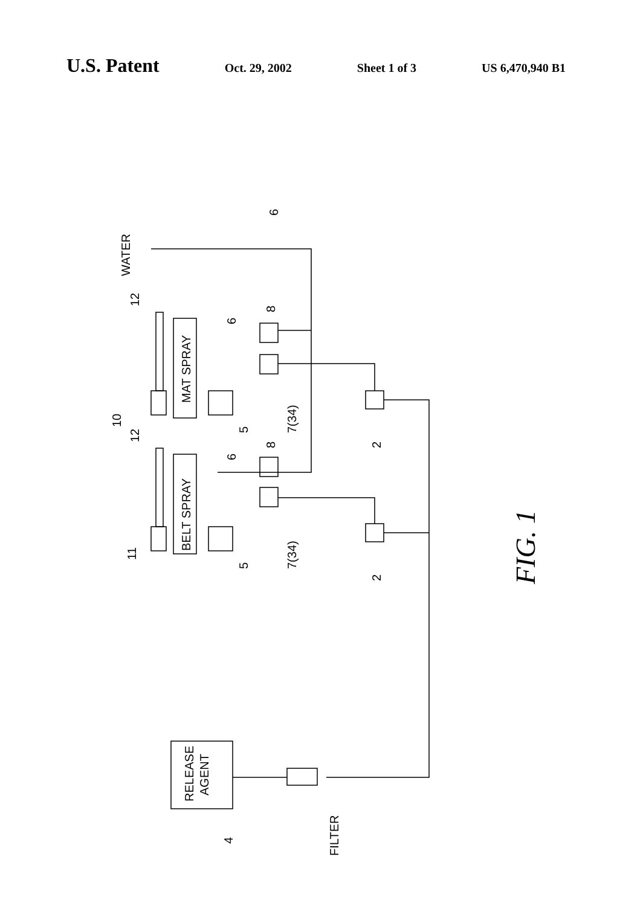U.S. Patent Oct. 29, 2002 Sheet 1 of 3 US 6,470,940 B1
WATER
MAT SPRAY
BELT SPRAY
RELEASE
AGENT
FILTER
6
10
11
12
12
5
5
6
6
8
8
7(34)
7(34)
2
2
4
FIG. 1